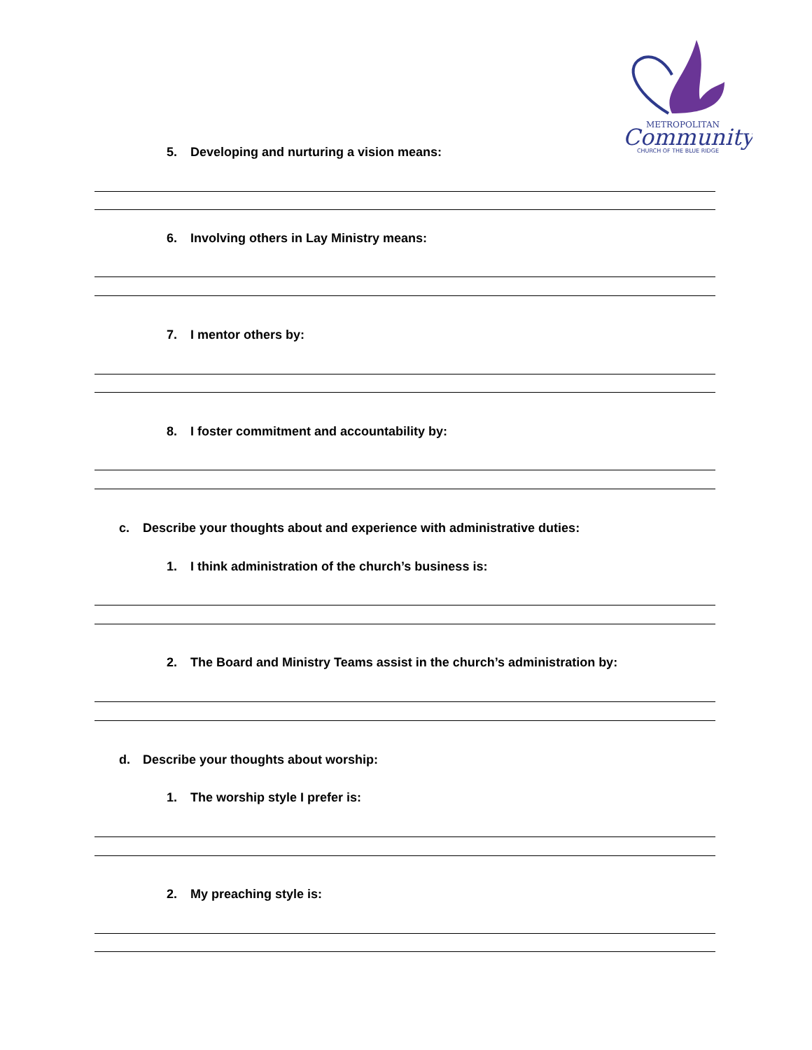METROPOLITAN
Community
CHURCH OF THE BLUE RIDGE
5. Developing and nurturing a vision means:
6. Involving others in Lay Ministry means:
7. I mentor others by:
8. I foster commitment and accountability by:
c. Describe your thoughts about and experience with administrative duties:
1. I think administration of the church’s business is:
2. The Board and Ministry Teams assist in the church’s administration by:
d. Describe your thoughts about worship:
1. The worship style I prefer is:
2. My preaching style is: